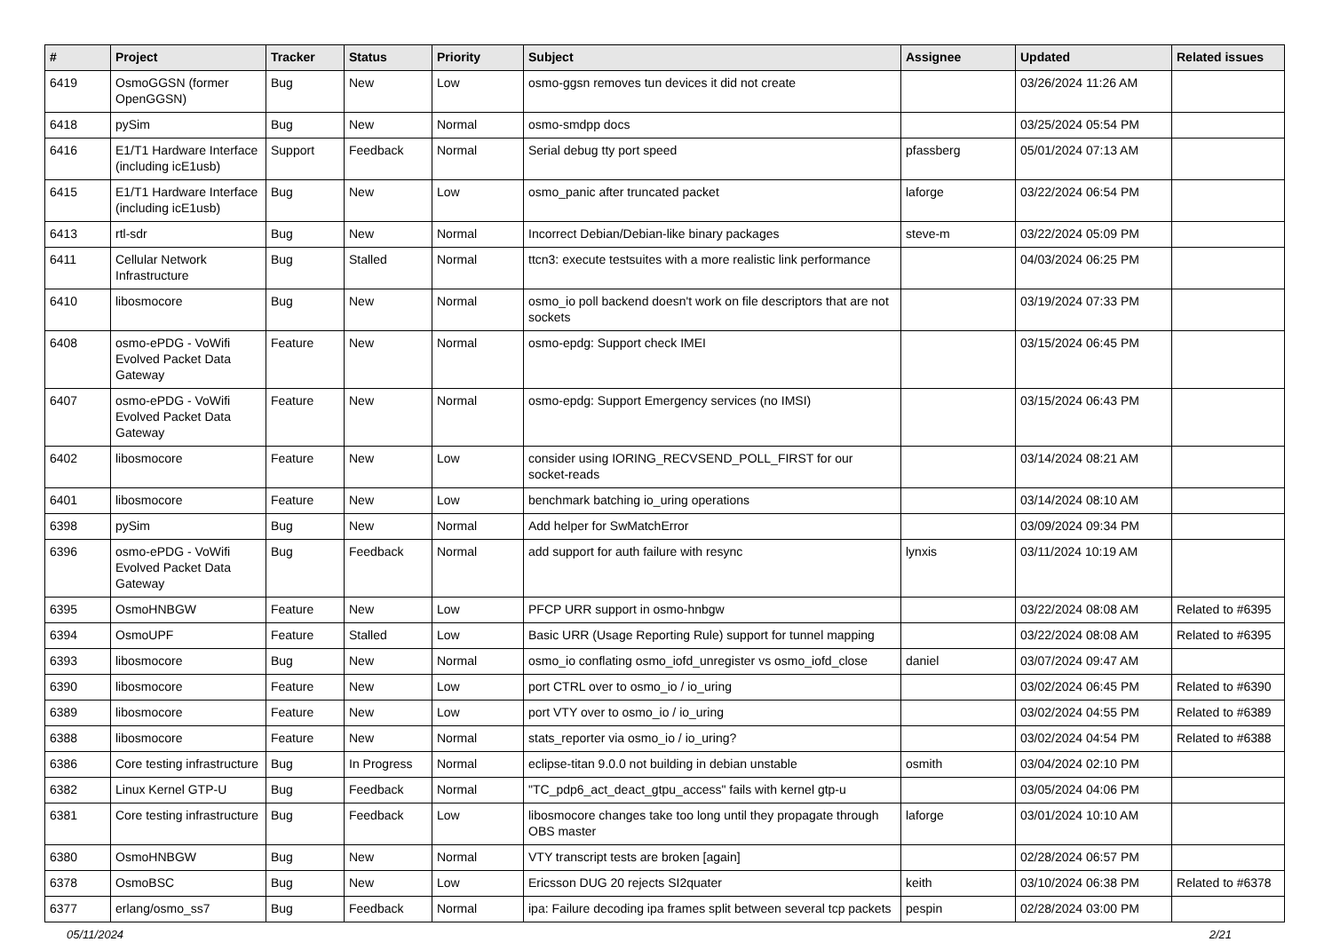| # | Project | Tracker | Status | Priority | Subject | Assignee | Updated | Related issues |
| --- | --- | --- | --- | --- | --- | --- | --- | --- |
| 6419 | OsmoGGSN (former OpenGGSN) | Bug | New | Low | osmo-ggsn removes tun devices it did not create | | 03/26/2024 11:26 AM | |
| 6418 | pySim | Bug | New | Normal | osmo-smdpp docs | | 03/25/2024 05:54 PM | |
| 6416 | E1/T1 Hardware Interface (including icE1usb) | Support | Feedback | Normal | Serial debug tty port speed | pfassberg | 05/01/2024 07:13 AM | |
| 6415 | E1/T1 Hardware Interface (including icE1usb) | Bug | New | Low | osmo_panic after truncated packet | laforge | 03/22/2024 06:54 PM | |
| 6413 | rtl-sdr | Bug | New | Normal | Incorrect Debian/Debian-like binary packages | steve-m | 03/22/2024 05:09 PM | |
| 6411 | Cellular Network Infrastructure | Bug | Stalled | Normal | ttcn3: execute testsuites with a more realistic link performance | | 04/03/2024 06:25 PM | |
| 6410 | libosmocore | Bug | New | Normal | osmo_io poll backend doesn't work on file descriptors that are not sockets | | 03/19/2024 07:33 PM | |
| 6408 | osmo-ePDG - VoWifi Evolved Packet Data Gateway | Feature | New | Normal | osmo-epdg: Support check IMEI | | 03/15/2024 06:45 PM | |
| 6407 | osmo-ePDG - VoWifi Evolved Packet Data Gateway | Feature | New | Normal | osmo-epdg: Support Emergency services (no IMSI) | | 03/15/2024 06:43 PM | |
| 6402 | libosmocore | Feature | New | Low | consider using IORING_RECVSEND_POLL_FIRST for our socket-reads | | 03/14/2024 08:21 AM | |
| 6401 | libosmocore | Feature | New | Low | benchmark batching io_uring operations | | 03/14/2024 08:10 AM | |
| 6398 | pySim | Bug | New | Normal | Add helper for SwMatchError | | 03/09/2024 09:34 PM | |
| 6396 | osmo-ePDG - VoWifi Evolved Packet Data Gateway | Bug | Feedback | Normal | add support for auth failure with resync | lynxis | 03/11/2024 10:19 AM | |
| 6395 | OsmoHNBGW | Feature | New | Low | PFCP URR support in osmo-hnbgw | | 03/22/2024 08:08 AM | Related to #6395 |
| 6394 | OsmoUPF | Feature | Stalled | Low | Basic URR (Usage Reporting Rule) support for tunnel mapping | | 03/22/2024 08:08 AM | Related to #6395 |
| 6393 | libosmocore | Bug | New | Normal | osmo_io conflating osmo_iofd_unregister vs osmo_iofd_close | daniel | 03/07/2024 09:47 AM | |
| 6390 | libosmocore | Feature | New | Low | port CTRL over to osmo_io / io_uring | | 03/02/2024 06:45 PM | Related to #6390 |
| 6389 | libosmocore | Feature | New | Low | port VTY over to osmo_io / io_uring | | 03/02/2024 04:55 PM | Related to #6389 |
| 6388 | libosmocore | Feature | New | Normal | stats_reporter via osmo_io / io_uring? | | 03/02/2024 04:54 PM | Related to #6388 |
| 6386 | Core testing infrastructure | Bug | In Progress | Normal | eclipse-titan 9.0.0 not building in debian unstable | osmith | 03/04/2024 02:10 PM | |
| 6382 | Linux Kernel GTP-U | Bug | Feedback | Normal | "TC_pdp6_act_deact_gtpu_access" fails with kernel gtp-u | | 03/05/2024 04:06 PM | |
| 6381 | Core testing infrastructure | Bug | Feedback | Low | libosmocore changes take too long until they propagate through OBS master | laforge | 03/01/2024 10:10 AM | |
| 6380 | OsmoHNBGW | Bug | New | Normal | VTY transcript tests are broken [again] | | 02/28/2024 06:57 PM | |
| 6378 | OsmoBSC | Bug | New | Low | Ericsson DUG 20 rejects SI2quater | keith | 03/10/2024 06:38 PM | Related to #6378 |
| 6377 | erlang/osmo_ss7 | Bug | Feedback | Normal | ipa: Failure decoding ipa frames split between several tcp packets | pespin | 02/28/2024 03:00 PM | |
05/11/2024 2/21